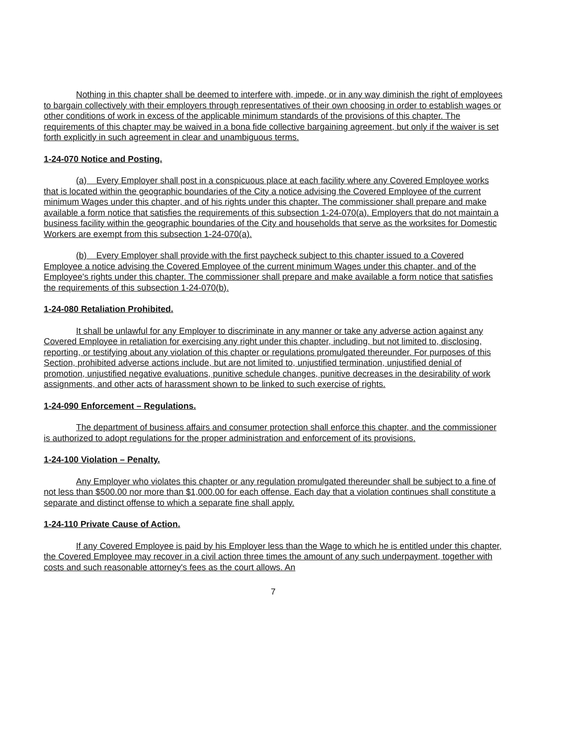Nothing in this chapter shall be deemed to interfere with, impede, or in any way diminish the right of employees to bargain collectively with their employers through representatives of their own choosing in order to establish wages or other conditions of work in excess of the applicable minimum standards of the provisions of this chapter. The requirements of this chapter may be waived in a bona fide collective bargaining agreement, but only if the waiver is set forth explicitly in such agreement in clear and unambiguous terms.
1-24-070 Notice and Posting.
(a) Every Employer shall post in a conspicuous place at each facility where any Covered Employee works that is located within the geographic boundaries of the City a notice advising the Covered Employee of the current minimum Wages under this chapter, and of his rights under this chapter. The commissioner shall prepare and make available a form notice that satisfies the requirements of this subsection 1-24-070(a). Employers that do not maintain a business facility within the geographic boundaries of the City and households that serve as the worksites for Domestic Workers are exempt from this subsection 1-24-070(a).
(b) Every Employer shall provide with the first paycheck subject to this chapter issued to a Covered Employee a notice advising the Covered Employee of the current minimum Wages under this chapter, and of the Employee's rights under this chapter. The commissioner shall prepare and make available a form notice that satisfies the requirements of this subsection 1-24-070(b).
1-24-080 Retaliation Prohibited.
It shall be unlawful for any Employer to discriminate in any manner or take any adverse action against any Covered Employee in retaliation for exercising any right under this chapter, including, but not limited to, disclosing, reporting, or testifying about any violation of this chapter or regulations promulgated thereunder. For purposes of this Section, prohibited adverse actions include, but are not limited to, unjustified termination, unjustified denial of promotion, unjustified negative evaluations, punitive schedule changes, punitive decreases in the desirability of work assignments, and other acts of harassment shown to be linked to such exercise of rights.
1-24-090 Enforcement – Regulations.
The department of business affairs and consumer protection shall enforce this chapter, and the commissioner is authorized to adopt regulations for the proper administration and enforcement of its provisions.
1-24-100 Violation – Penalty.
Any Employer who violates this chapter or any regulation promulgated thereunder shall be subject to a fine of not less than $500.00 nor more than $1,000.00 for each offense. Each day that a violation continues shall constitute a separate and distinct offense to which a separate fine shall apply.
1-24-110 Private Cause of Action.
If any Covered Employee is paid by his Employer less than the Wage to which he is entitled under this chapter, the Covered Employee may recover in a civil action three times the amount of any such underpayment, together with costs and such reasonable attorney's fees as the court allows. An
7